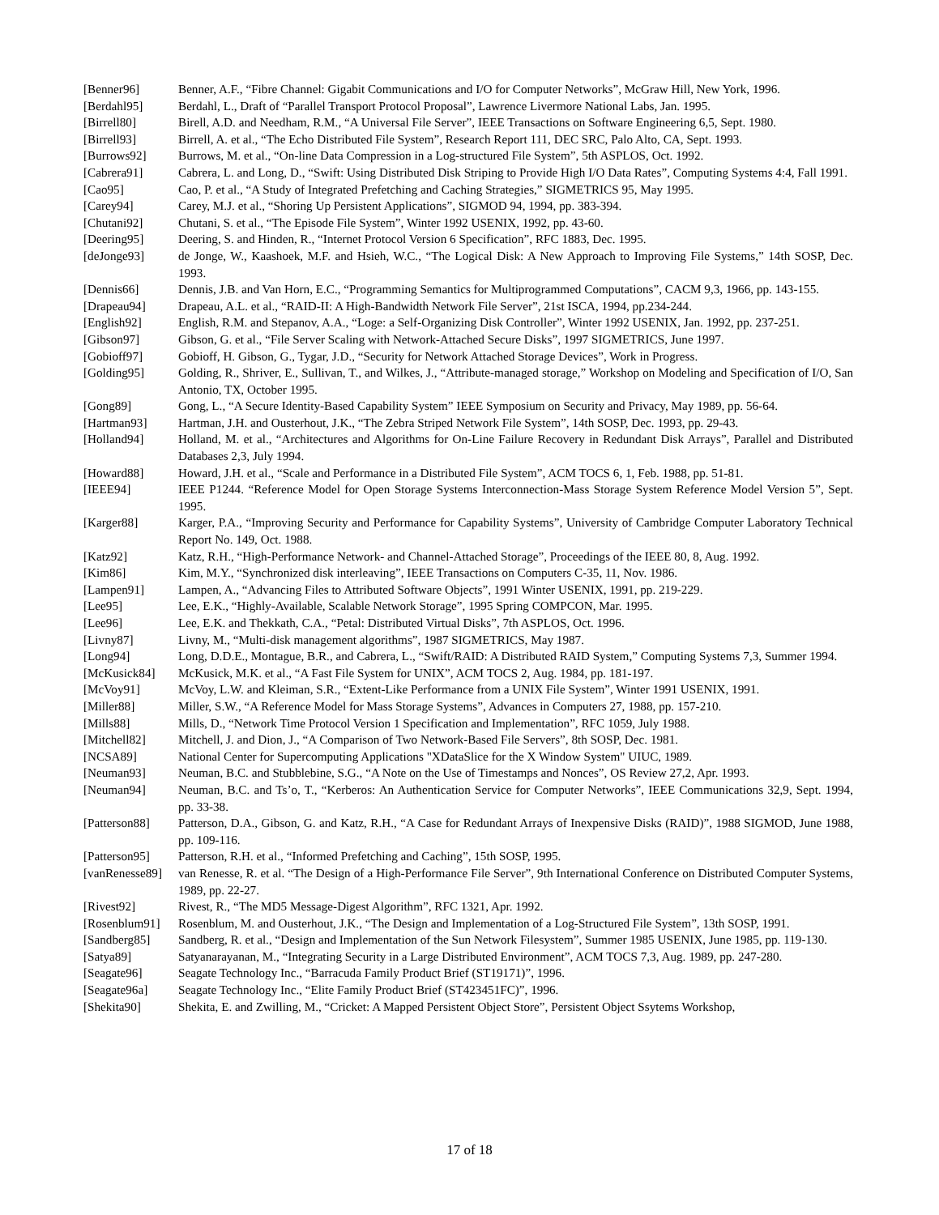[Benner96] Benner, A.F., “Fibre Channel: Gigabit Communications and I/O for Computer Networks”, McGraw Hill, New York, 1996.
[Berdahl95] Berdahl, L., Draft of “Parallel Transport Protocol Proposal”, Lawrence Livermore National Labs, Jan. 1995.
[Birrell80] Birell, A.D. and Needham, R.M., “A Universal File Server”, IEEE Transactions on Software Engineering 6,5, Sept. 1980.
[Birrell93] Birrell, A. et al., “The Echo Distributed File System”, Research Report 111, DEC SRC, Palo Alto, CA, Sept. 1993.
[Burrows92] Burrows, M. et al., “On-line Data Compression in a Log-structured File System”, 5th ASPLOS, Oct. 1992.
[Cabrera91] Cabrera, L. and Long, D., “Swift: Using Distributed Disk Striping to Provide High I/O Data Rates”, Computing Systems 4:4, Fall 1991.
[Cao95] Cao, P. et al., “A Study of Integrated Prefetching and Caching Strategies,” SIGMETRICS 95, May 1995.
[Carey94] Carey, M.J. et al., “Shoring Up Persistent Applications”, SIGMOD 94, 1994, pp. 383-394.
[Chutani92] Chutani, S. et al., “The Episode File System”, Winter 1992 USENIX, 1992, pp. 43-60.
[Deering95] Deering, S. and Hinden, R., “Internet Protocol Version 6 Specification”, RFC 1883, Dec. 1995.
[deJonge93] de Jonge, W., Kaashoek, M.F. and Hsieh, W.C., “The Logical Disk: A New Approach to Improving File Systems,” 14th SOSP, Dec. 1993.
[Dennis66] Dennis, J.B. and Van Horn, E.C., “Programming Semantics for Multiprogrammed Computations”, CACM 9,3, 1966, pp. 143-155.
[Drapeau94] Drapeau, A.L. et al., “RAID-II: A High-Bandwidth Network File Server”, 21st ISCA, 1994, pp.234-244.
[English92] English, R.M. and Stepanov, A.A., “Loge: a Self-Organizing Disk Controller”, Winter 1992 USENIX, Jan. 1992, pp. 237-251.
[Gibson97] Gibson, G. et al., “File Server Scaling with Network-Attached Secure Disks”, 1997 SIGMETRICS, June 1997.
[Gobioff97] Gobioff, H. Gibson, G., Tygar, J.D., “Security for Network Attached Storage Devices”, Work in Progress.
[Golding95] Golding, R., Shriver, E., Sullivan, T., and Wilkes, J., “Attribute-managed storage,” Workshop on Modeling and Specification of I/O, San Antonio, TX, October 1995.
[Gong89] Gong, L., “A Secure Identity-Based Capability System” IEEE Symposium on Security and Privacy, May 1989, pp. 56-64.
[Hartman93] Hartman, J.H. and Ousterhout, J.K., “The Zebra Striped Network File System”, 14th SOSP, Dec. 1993, pp. 29-43.
[Holland94] Holland, M. et al., “Architectures and Algorithms for On-Line Failure Recovery in Redundant Disk Arrays”, Parallel and Distributed Databases 2,3, July 1994.
[Howard88] Howard, J.H. et al., “Scale and Performance in a Distributed File System”, ACM TOCS 6, 1, Feb. 1988, pp. 51-81.
[IEEE94] IEEE P1244. “Reference Model for Open Storage Systems Interconnection-Mass Storage System Reference Model Version 5”, Sept. 1995.
[Karger88] Karger, P.A., “Improving Security and Performance for Capability Systems”, University of Cambridge Computer Laboratory Technical Report No. 149, Oct. 1988.
[Katz92] Katz, R.H., “High-Performance Network- and Channel-Attached Storage”, Proceedings of the IEEE 80, 8, Aug. 1992.
[Kim86] Kim, M.Y., “Synchronized disk interleaving”, IEEE Transactions on Computers C-35, 11, Nov. 1986.
[Lampen91] Lampen, A., “Advancing Files to Attributed Software Objects”, 1991 Winter USENIX, 1991, pp. 219-229.
[Lee95] Lee, E.K., “Highly-Available, Scalable Network Storage”, 1995 Spring COMPCON, Mar. 1995.
[Lee96] Lee, E.K. and Thekkath, C.A., “Petal: Distributed Virtual Disks”, 7th ASPLOS, Oct. 1996.
[Livny87] Livny, M., “Multi-disk management algorithms”, 1987 SIGMETRICS, May 1987.
[Long94] Long, D.D.E., Montague, B.R., and Cabrera, L., “Swift/RAID: A Distributed RAID System,” Computing Systems 7,3, Summer 1994.
[McKusick84] McKusick, M.K. et al., “A Fast File System for UNIX”, ACM TOCS 2, Aug. 1984, pp. 181-197.
[McVoy91] McVoy, L.W. and Kleiman, S.R., “Extent-Like Performance from a UNIX File System”, Winter 1991 USENIX, 1991.
[Miller88] Miller, S.W., “A Reference Model for Mass Storage Systems”, Advances in Computers 27, 1988, pp. 157-210.
[Mills88] Mills, D., “Network Time Protocol Version 1 Specification and Implementation”, RFC 1059, July 1988.
[Mitchell82] Mitchell, J. and Dion, J., “A Comparison of Two Network-Based File Servers”, 8th SOSP, Dec. 1981.
[NCSA89] National Center for Supercomputing Applications "XDataSlice for the X Window System" UIUC, 1989.
[Neuman93] Neuman, B.C. and Stubblebine, S.G., “A Note on the Use of Timestamps and Nonces”, OS Review 27,2, Apr. 1993.
[Neuman94] Neuman, B.C. and Ts’o, T., “Kerberos: An Authentication Service for Computer Networks”, IEEE Communications 32,9, Sept. 1994, pp. 33-38.
[Patterson88]
Patterson, D.A., Gibson, G. and Katz, R.H., “A Case for Redundant Arrays of Inexpensive Disks (RAID)”, 1988 SIGMOD, June 1988, pp. 109-116.
[Patterson95]
Patterson, R.H. et al., “Informed Prefetching and Caching”, 15th SOSP, 1995.
[vanRenesse89]
van Renesse, R. et al. “The Design of a High-Performance File Server”, 9th International Conference on Distributed Computer Systems, 1989, pp. 22-27.
[Rivest92] Rivest, R., “The MD5 Message-Digest Algorithm”, RFC 1321, Apr. 1992.
[Rosenblum91]
Rosenblum, M. and Ousterhout, J.K., “The Design and Implementation of a Log-Structured File System”, 13th SOSP, 1991.
[Sandberg85] Sandberg, R. et al., “Design and Implementation of the Sun Network Filesystem”, Summer 1985 USENIX, June 1985, pp. 119-130.
[Satya89] Satyanarayanan, M., “Integrating Security in a Large Distributed Environment”, ACM TOCS 7,3, Aug. 1989, pp. 247-280.
[Seagate96] Seagate Technology Inc., “Barracuda Family Product Brief (ST19171)”, 1996.
[Seagate96a] Seagate Technology Inc., “Elite Family Product Brief (ST423451FC)”, 1996.
[Shekita90] Shekita, E. and Zwilling, M., “Cricket: A Mapped Persistent Object Store”, Persistent Object Ssytems Workshop,
17 of 18